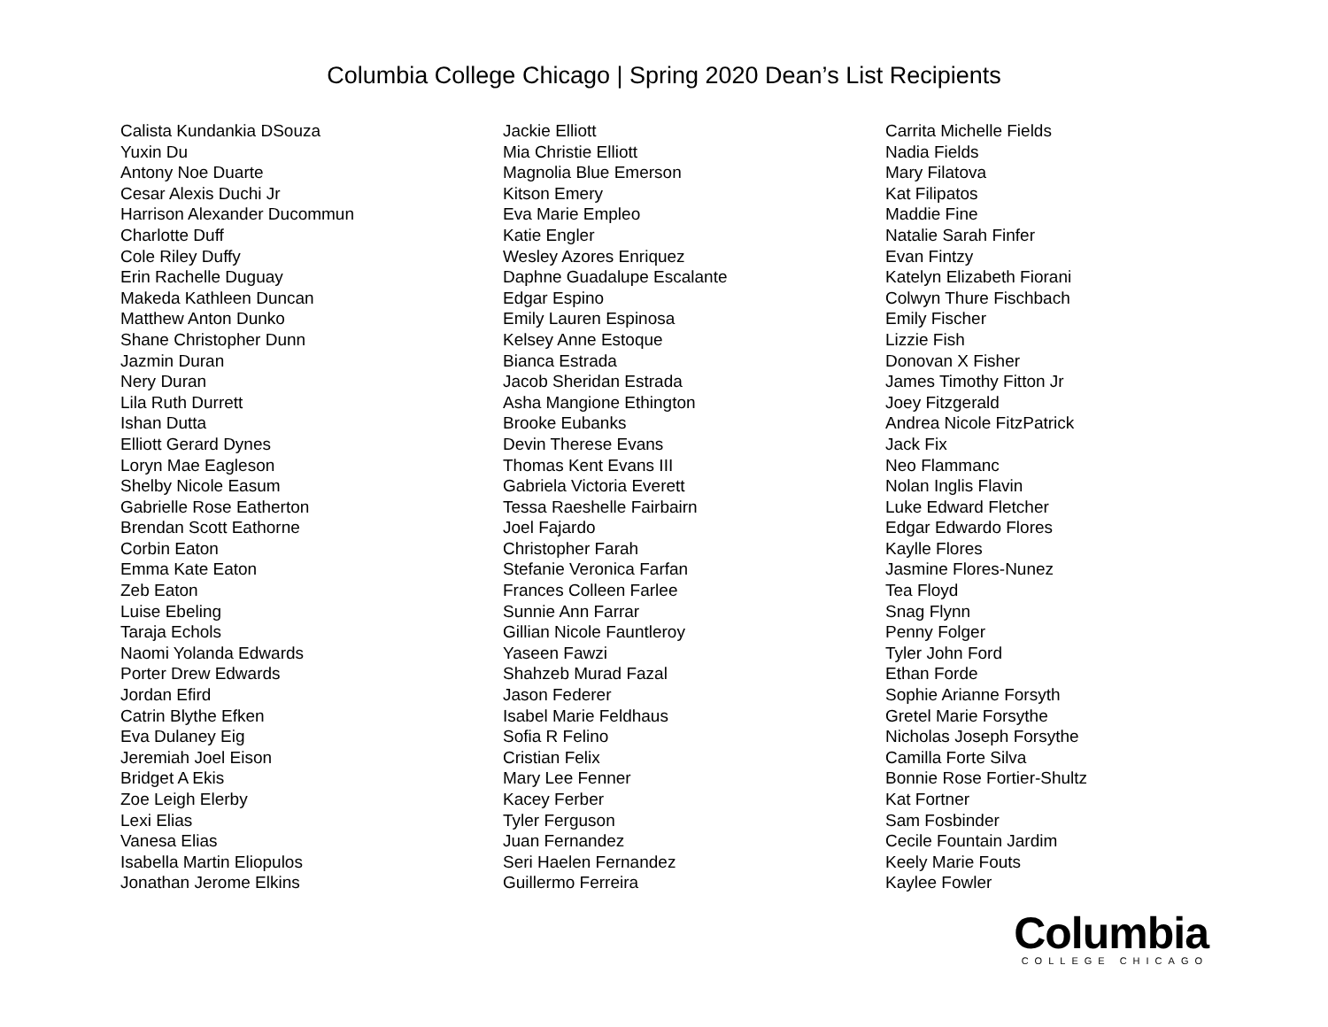Columbia College Chicago | Spring 2020 Dean’s List Recipients
Calista Kundankia DSouza
Yuxin Du
Antony Noe Duarte
Cesar Alexis Duchi Jr
Harrison Alexander Ducommun
Charlotte Duff
Cole Riley Duffy
Erin Rachelle Duguay
Makeda Kathleen Duncan
Matthew Anton Dunko
Shane Christopher Dunn
Jazmin Duran
Nery Duran
Lila Ruth Durrett
Ishan Dutta
Elliott Gerard Dynes
Loryn Mae Eagleson
Shelby Nicole Easum
Gabrielle Rose Eatherton
Brendan Scott Eathorne
Corbin Eaton
Emma Kate Eaton
Zeb Eaton
Luise Ebeling
Taraja Echols
Naomi Yolanda Edwards
Porter Drew Edwards
Jordan Efird
Catrin Blythe Efken
Eva Dulaney Eig
Jeremiah Joel Eison
Bridget A Ekis
Zoe Leigh Elerby
Lexi Elias
Vanesa Elias
Isabella Martin Eliopulos
Jonathan Jerome Elkins
Jackie Elliott
Mia Christie Elliott
Magnolia Blue Emerson
Kitson Emery
Eva Marie Empleo
Katie Engler
Wesley Azores Enriquez
Daphne Guadalupe Escalante
Edgar Espino
Emily Lauren Espinosa
Kelsey Anne Estoque
Bianca Estrada
Jacob Sheridan Estrada
Asha Mangione Ethington
Brooke Eubanks
Devin Therese Evans
Thomas Kent Evans III
Gabriela Victoria Everett
Tessa Raeshelle Fairbairn
Joel Fajardo
Christopher Farah
Stefanie Veronica Farfan
Frances Colleen Farlee
Sunnie Ann Farrar
Gillian Nicole Fauntleroy
Yaseen Fawzi
Shahzeb Murad Fazal
Jason Federer
Isabel Marie Feldhaus
Sofia R Felino
Cristian Felix
Mary Lee Fenner
Kacey Ferber
Tyler Ferguson
Juan Fernandez
Seri Haelen Fernandez
Guillermo Ferreira
Carrita Michelle Fields
Nadia Fields
Mary Filatova
Kat Filipatos
Maddie Fine
Natalie Sarah Finfer
Evan Fintzy
Katelyn Elizabeth Fiorani
Colwyn Thure Fischbach
Emily Fischer
Lizzie Fish
Donovan X Fisher
James Timothy Fitton Jr
Joey Fitzgerald
Andrea Nicole FitzPatrick
Jack Fix
Neo Flammanc
Nolan Inglis Flavin
Luke Edward Fletcher
Edgar Edwardo Flores
Kaylle Flores
Jasmine Flores-Nunez
Tea Floyd
Snag Flynn
Penny Folger
Tyler John Ford
Ethan Forde
Sophie Arianne Forsyth
Gretel Marie Forsythe
Nicholas Joseph Forsythe
Camilla Forte Silva
Bonnie Rose Fortier-Shultz
Kat Fortner
Sam Fosbinder
Cecile Fountain Jardim
Keely Marie Fouts
Kaylee Fowler
Columbia
COLLEGE CHICAGO